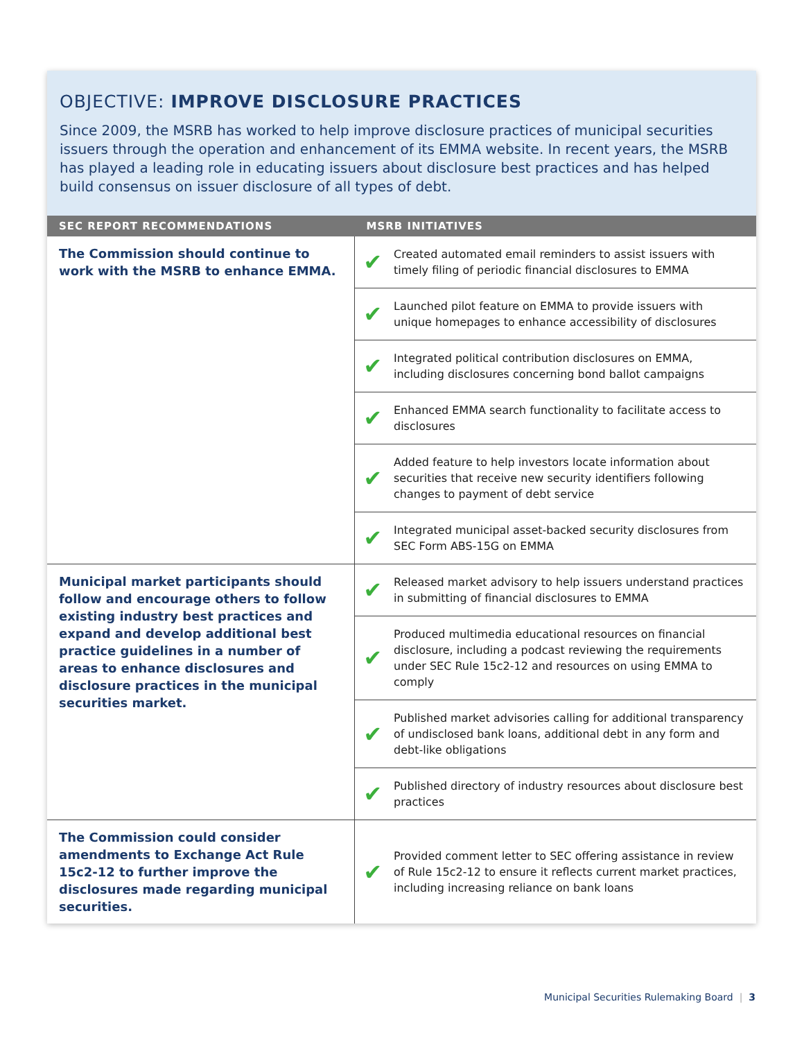OBJECTIVE: IMPROVE DISCLOSURE PRACTICES
Since 2009, the MSRB has worked to help improve disclosure practices of municipal securities issuers through the operation and enhancement of its EMMA website. In recent years, the MSRB has played a leading role in educating issuers about disclosure best practices and has helped build consensus on issuer disclosure of all types of debt.
| SEC REPORT RECOMMENDATIONS | MSRB INITIATIVES | |
| --- | --- | --- |
| The Commission should continue to work with the MSRB to enhance EMMA. | ✔ | Created automated email reminders to assist issuers with timely filing of periodic financial disclosures to EMMA |
| | ✔ | Launched pilot feature on EMMA to provide issuers with unique homepages to enhance accessibility of disclosures |
| | ✔ | Integrated political contribution disclosures on EMMA, including disclosures concerning bond ballot campaigns |
| | ✔ | Enhanced EMMA search functionality to facilitate access to disclosures |
| | ✔ | Added feature to help investors locate information about securities that receive new security identifiers following changes to payment of debt service |
| | ✔ | Integrated municipal asset-backed security disclosures from SEC Form ABS-15G on EMMA |
| Municipal market participants should follow and encourage others to follow existing industry best practices and expand and develop additional best practice guidelines in a number of areas to enhance disclosures and disclosure practices in the municipal securities market. | ✔ | Released market advisory to help issuers understand practices in submitting of financial disclosures to EMMA |
| | ✔ | Produced multimedia educational resources on financial disclosure, including a podcast reviewing the requirements under SEC Rule 15c2-12 and resources on using EMMA to comply |
| | ✔ | Published market advisories calling for additional transparency of undisclosed bank loans, additional debt in any form and debt-like obligations |
| | ✔ | Published directory of industry resources about disclosure best practices |
| The Commission could consider amendments to Exchange Act Rule 15c2-12 to further improve the disclosures made regarding municipal securities. | ✔ | Provided comment letter to SEC offering assistance in review of Rule 15c2-12 to ensure it reflects current market practices, including increasing reliance on bank loans |
Municipal Securities Rulemaking Board | 3